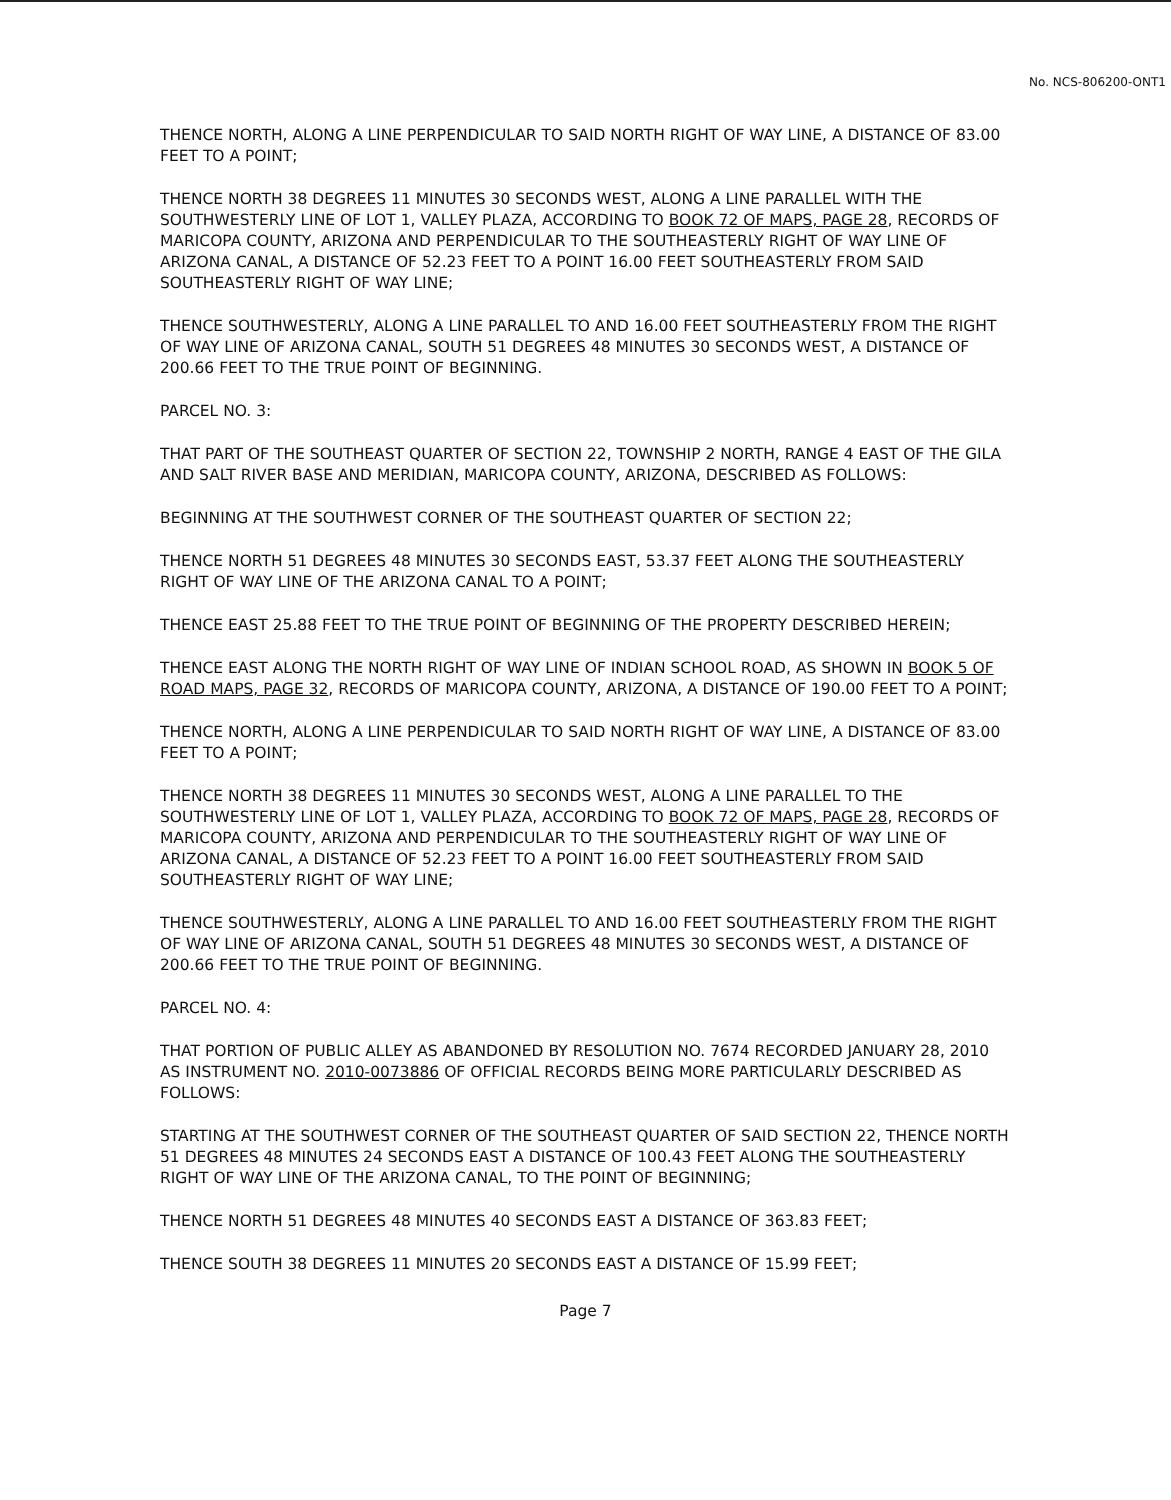No. NCS-806200-ONT1
THENCE NORTH, ALONG A LINE PERPENDICULAR TO SAID NORTH RIGHT OF WAY LINE, A DISTANCE OF 83.00 FEET TO A POINT;
THENCE NORTH 38 DEGREES 11 MINUTES 30 SECONDS WEST, ALONG A LINE PARALLEL WITH THE SOUTHWESTERLY LINE OF LOT 1, VALLEY PLAZA, ACCORDING TO BOOK 72 OF MAPS, PAGE 28, RECORDS OF MARICOPA COUNTY, ARIZONA AND PERPENDICULAR TO THE SOUTHEASTERLY RIGHT OF WAY LINE OF ARIZONA CANAL, A DISTANCE OF 52.23 FEET TO A POINT 16.00 FEET SOUTHEASTERLY FROM SAID SOUTHEASTERLY RIGHT OF WAY LINE;
THENCE SOUTHWESTERLY, ALONG A LINE PARALLEL TO AND 16.00 FEET SOUTHEASTERLY FROM THE RIGHT OF WAY LINE OF ARIZONA CANAL, SOUTH 51 DEGREES 48 MINUTES 30 SECONDS WEST, A DISTANCE OF 200.66 FEET TO THE TRUE POINT OF BEGINNING.
PARCEL NO. 3:
THAT PART OF THE SOUTHEAST QUARTER OF SECTION 22, TOWNSHIP 2 NORTH, RANGE 4 EAST OF THE GILA AND SALT RIVER BASE AND MERIDIAN, MARICOPA COUNTY, ARIZONA, DESCRIBED AS FOLLOWS:
BEGINNING AT THE SOUTHWEST CORNER OF THE SOUTHEAST QUARTER OF SECTION 22;
THENCE NORTH 51 DEGREES 48 MINUTES 30 SECONDS EAST, 53.37 FEET ALONG THE SOUTHEASTERLY RIGHT OF WAY LINE OF THE ARIZONA CANAL TO A POINT;
THENCE EAST 25.88 FEET TO THE TRUE POINT OF BEGINNING OF THE PROPERTY DESCRIBED HEREIN;
THENCE EAST ALONG THE NORTH RIGHT OF WAY LINE OF INDIAN SCHOOL ROAD, AS SHOWN IN BOOK 5 OF ROAD MAPS, PAGE 32, RECORDS OF MARICOPA COUNTY, ARIZONA, A DISTANCE OF 190.00 FEET TO A POINT;
THENCE NORTH, ALONG A LINE PERPENDICULAR TO SAID NORTH RIGHT OF WAY LINE, A DISTANCE OF 83.00 FEET TO A POINT;
THENCE NORTH 38 DEGREES 11 MINUTES 30 SECONDS WEST, ALONG A LINE PARALLEL TO THE SOUTHWESTERLY LINE OF LOT 1, VALLEY PLAZA, ACCORDING TO BOOK 72 OF MAPS, PAGE 28, RECORDS OF MARICOPA COUNTY, ARIZONA AND PERPENDICULAR TO THE SOUTHEASTERLY RIGHT OF WAY LINE OF ARIZONA CANAL, A DISTANCE OF 52.23 FEET TO A POINT 16.00 FEET SOUTHEASTERLY FROM SAID SOUTHEASTERLY RIGHT OF WAY LINE;
THENCE SOUTHWESTERLY, ALONG A LINE PARALLEL TO AND 16.00 FEET SOUTHEASTERLY FROM THE RIGHT OF WAY LINE OF ARIZONA CANAL, SOUTH 51 DEGREES 48 MINUTES 30 SECONDS WEST, A DISTANCE OF 200.66 FEET TO THE TRUE POINT OF BEGINNING.
PARCEL NO. 4:
THAT PORTION OF PUBLIC ALLEY AS ABANDONED BY RESOLUTION NO. 7674 RECORDED JANUARY 28, 2010 AS INSTRUMENT NO. 2010-0073886 OF OFFICIAL RECORDS BEING MORE PARTICULARLY DESCRIBED AS FOLLOWS:
STARTING AT THE SOUTHWEST CORNER OF THE SOUTHEAST QUARTER OF SAID SECTION 22, THENCE NORTH 51 DEGREES 48 MINUTES 24 SECONDS EAST A DISTANCE OF 100.43 FEET ALONG THE SOUTHEASTERLY RIGHT OF WAY LINE OF THE ARIZONA CANAL, TO THE POINT OF BEGINNING;
THENCE NORTH 51 DEGREES 48 MINUTES 40 SECONDS EAST A DISTANCE OF 363.83 FEET;
THENCE SOUTH 38 DEGREES 11 MINUTES 20 SECONDS EAST A DISTANCE OF 15.99 FEET;
Page 7